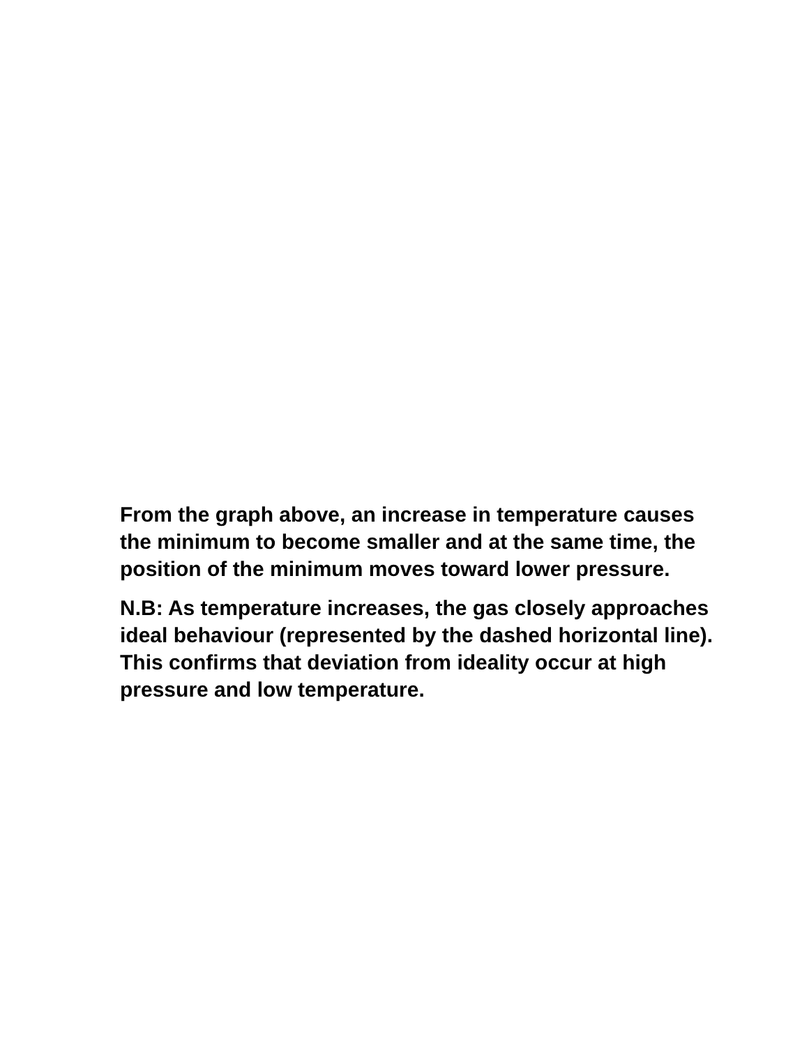From the graph above, an increase in temperature causes the minimum to become smaller and at the same time, the position of the minimum moves toward lower pressure.
N.B: As temperature increases, the gas closely approaches ideal behaviour (represented by the dashed horizontal line). This confirms that deviation from ideality occur at high pressure and low temperature.